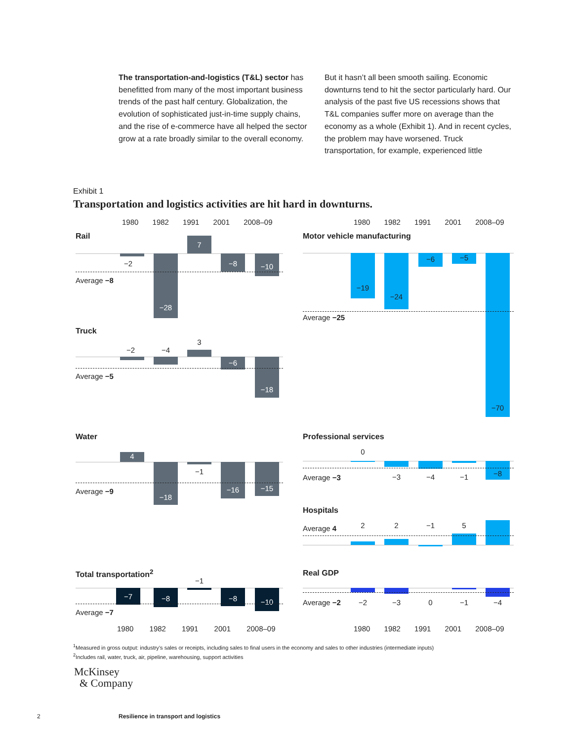The transportation-and-logistics (T&L) sector has benefitted from many of the most important business trends of the past half century. Globalization, the evolution of sophisticated just-in-time supply chains, and the rise of e-commerce have all helped the sector grow at a rate broadly similar to the overall economy.
But it hasn’t all been smooth sailing. Economic downturns tend to hit the sector particularly hard. Our analysis of the past five US recessions shows that T&L companies suffer more on average than the economy as a whole (Exhibit 1). And in recent cycles, the problem may have worsened. Truck transportation, for example, experienced little
Exhibit 1
Transportation and logistics activities are hit hard in downturns.
1980 1982 1991 2001 2008–09 1980 1982 1991 2001 2008–09
Rail
−2
−28
7
−8 −10
Average −8
Truck
−2 −4
3
−6
−18
Average −5
Motor vehicle manufacturing
−19
−24
−6 −5
−70
Average −25
Water
4
−18
−1
−16 −15
Average −9
Professional services
0
−3 −4 −1 −8
Average −3
Hospitals
2 2 −1 5
Average 4
Total transportation<sup>2</sup>
−7 −8
−1
−8 −10
Average −7
Real GDP
−2 −3 0 −1 −4
Average −2
1980 1982 1991 2001 2008–09 1980 1982 1991 2001 2008–09
<sup>1</sup> Measured in gross output: industry’s sales or receipts, including sales to final users in the economy and sales to other industries (intermediate inputs)
<sup>2</sup> Includes rail, water, truck, air, pipeline, warehousing, support activities
McKinsey
& Company
2
Resilience in transport and logistics